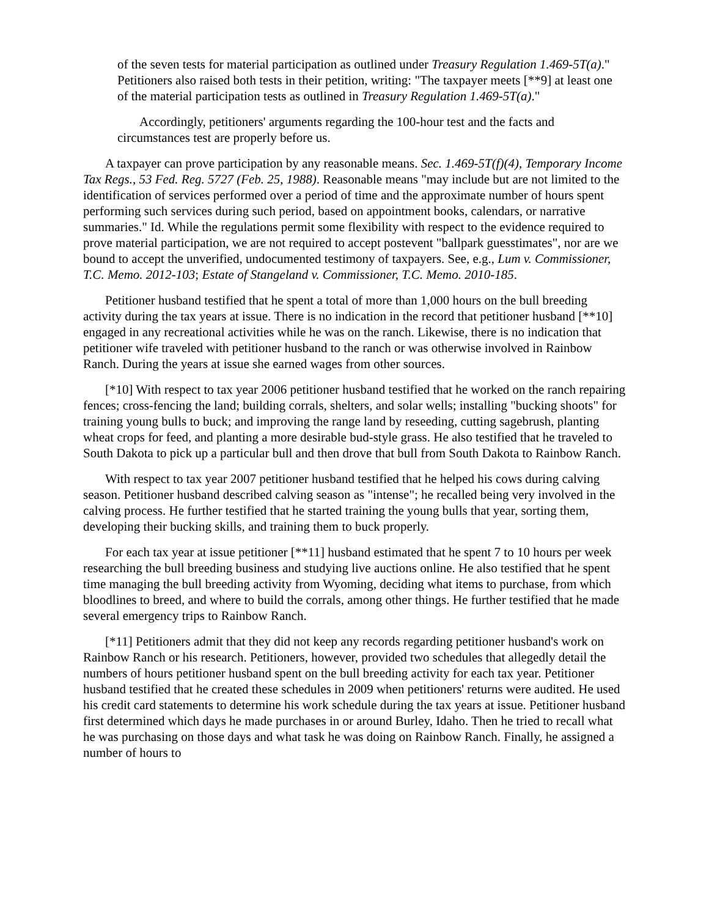of the seven tests for material participation as outlined under Treasury Regulation 1.469-5T(a)." Petitioners also raised both tests in their petition, writing: "The taxpayer meets [**9] at least one of the material participation tests as outlined in Treasury Regulation 1.469-5T(a)."
Accordingly, petitioners' arguments regarding the 100-hour test and the facts and circumstances test are properly before us.
A taxpayer can prove participation by any reasonable means. Sec. 1.469-5T(f)(4), Temporary Income Tax Regs., 53 Fed. Reg. 5727 (Feb. 25, 1988). Reasonable means "may include but are not limited to the identification of services performed over a period of time and the approximate number of hours spent performing such services during such period, based on appointment books, calendars, or narrative summaries." Id. While the regulations permit some flexibility with respect to the evidence required to prove material participation, we are not required to accept postevent "ballpark guesstimates", nor are we bound to accept the unverified, undocumented testimony of taxpayers. See, e.g., Lum v. Commissioner, T.C. Memo. 2012-103; Estate of Stangeland v. Commissioner, T.C. Memo. 2010-185.
Petitioner husband testified that he spent a total of more than 1,000 hours on the bull breeding activity during the tax years at issue. There is no indication in the record that petitioner husband [**10] engaged in any recreational activities while he was on the ranch. Likewise, there is no indication that petitioner wife traveled with petitioner husband to the ranch or was otherwise involved in Rainbow Ranch. During the years at issue she earned wages from other sources.
[*10] With respect to tax year 2006 petitioner husband testified that he worked on the ranch repairing fences; cross-fencing the land; building corrals, shelters, and solar wells; installing "bucking shoots" for training young bulls to buck; and improving the range land by reseeding, cutting sagebrush, planting wheat crops for feed, and planting a more desirable bud-style grass. He also testified that he traveled to South Dakota to pick up a particular bull and then drove that bull from South Dakota to Rainbow Ranch.
With respect to tax year 2007 petitioner husband testified that he helped his cows during calving season. Petitioner husband described calving season as "intense"; he recalled being very involved in the calving process. He further testified that he started training the young bulls that year, sorting them, developing their bucking skills, and training them to buck properly.
For each tax year at issue petitioner [**11] husband estimated that he spent 7 to 10 hours per week researching the bull breeding business and studying live auctions online. He also testified that he spent time managing the bull breeding activity from Wyoming, deciding what items to purchase, from which bloodlines to breed, and where to build the corrals, among other things. He further testified that he made several emergency trips to Rainbow Ranch.
[*11] Petitioners admit that they did not keep any records regarding petitioner husband's work on Rainbow Ranch or his research. Petitioners, however, provided two schedules that allegedly detail the numbers of hours petitioner husband spent on the bull breeding activity for each tax year. Petitioner husband testified that he created these schedules in 2009 when petitioners' returns were audited. He used his credit card statements to determine his work schedule during the tax years at issue. Petitioner husband first determined which days he made purchases in or around Burley, Idaho. Then he tried to recall what he was purchasing on those days and what task he was doing on Rainbow Ranch. Finally, he assigned a number of hours to